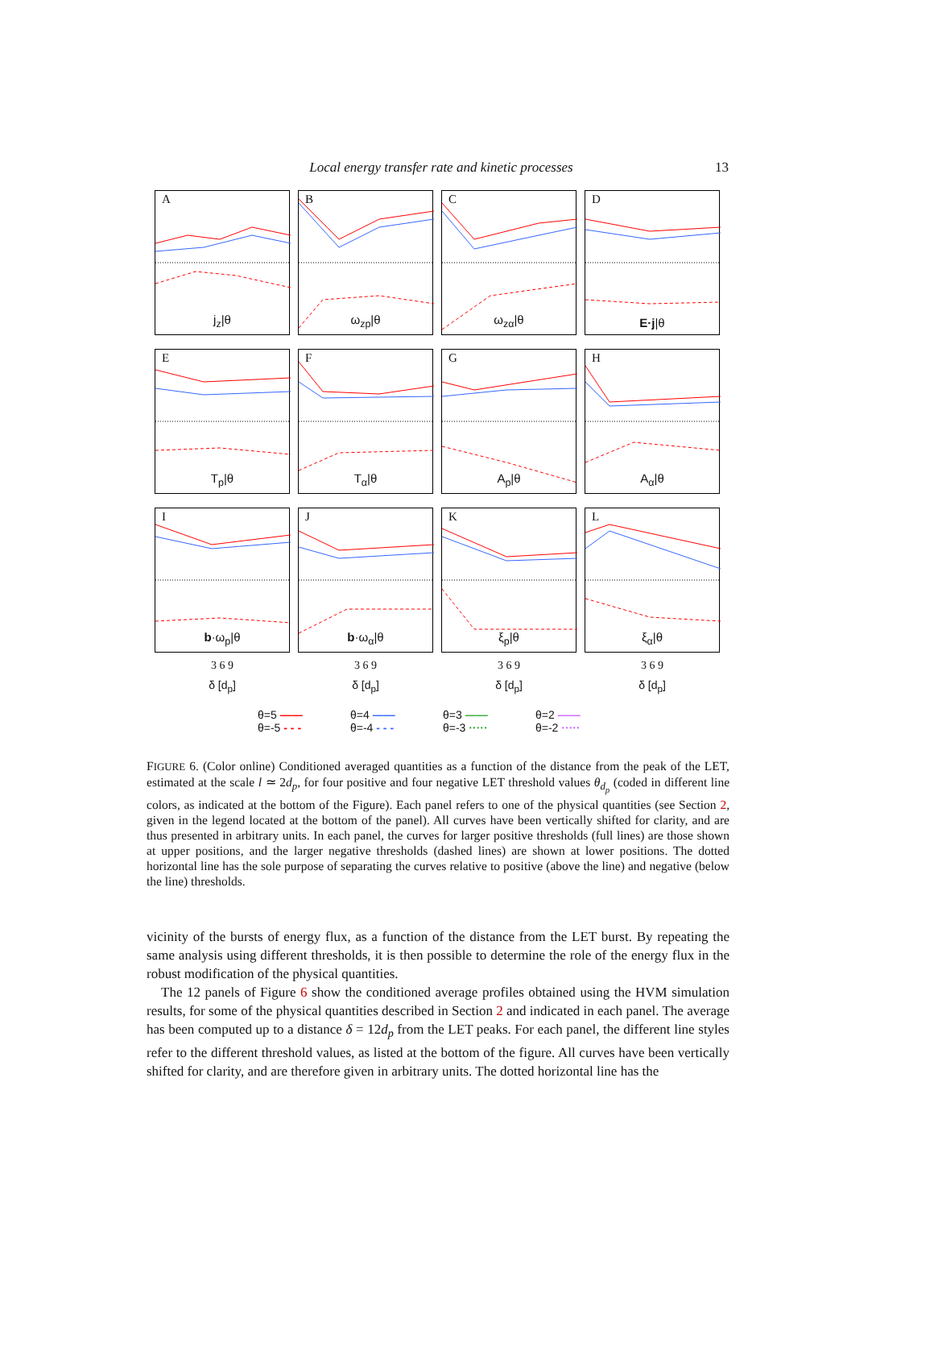Local energy transfer rate and kinetic processes 13
A
j<sub>z</sub>|θ
B
ω<sub>zp</sub>|θ
C
ω<sub>zα</sub>|θ
D
E·j|θ
E
T<sub>p</sub>|θ
F
T<sub>α</sub>|θ
G
A<sub>p</sub>|θ
H
A<sub>α</sub>|θ
I
b·ω<sub>p</sub>|θ
J
b·ω<sub>α</sub>|θ
K
ξ<sub>p</sub>|θ
L
ξ<sub>α</sub>|θ
3 6 9
3 6 9
3 6 9
3 6 9
δ [d<sub>p</sub>]
δ [d<sub>p</sub>]
δ [d<sub>p</sub>]
δ [d<sub>p</sub>]
θ=5 —— θ=4 —— θ=3 —— θ=2 ——
θ=-5 - - - θ=-4 - - - θ=-3 ····· θ=-2 ·····
FIGURE 6. (Color online) Conditioned averaged quantities as a function of the distance from the peak of the LET, estimated at the scale l ≃ 2d<sub>p</sub>, for four positive and four negative LET threshold values θ<sub>d<sub>p</sub></sub> (coded in different line colors, as indicated at the bottom of the Figure). Each panel refers to one of the physical quantities (see Section 2, given in the legend located at the bottom of the panel). All curves have been vertically shifted for clarity, and are thus presented in arbitrary units. In each panel, the curves for larger positive thresholds (full lines) are those shown at upper positions, and the larger negative thresholds (dashed lines) are shown at lower positions. The dotted horizontal line has the sole purpose of separating the curves relative to positive (above the line) and negative (below the line) thresholds.
vicinity of the bursts of energy flux, as a function of the distance from the LET burst. By repeating the same analysis using different thresholds, it is then possible to determine the role of the energy flux in the robust modification of the physical quantities.
The 12 panels of Figure 6 show the conditioned average profiles obtained using the HVM simulation results, for some of the physical quantities described in Section 2 and indicated in each panel. The average has been computed up to a distance δ = 12d<sub>p</sub> from the LET peaks. For each panel, the different line styles refer to the different threshold values, as listed at the bottom of the figure. All curves have been vertically shifted for clarity, and are therefore given in arbitrary units. The dotted horizontal line has the